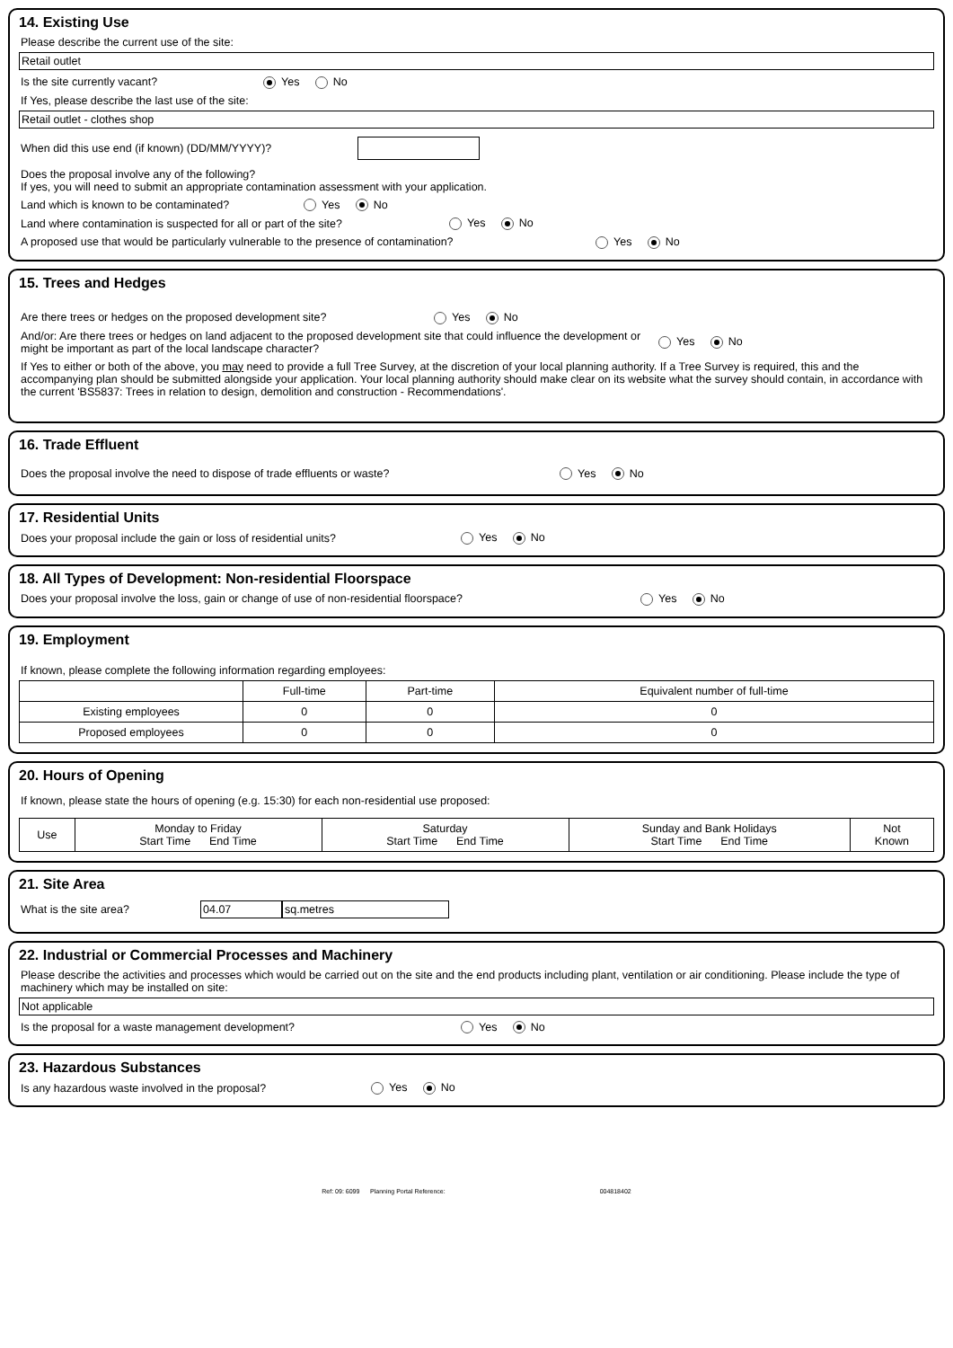14. Existing Use
Please describe the current use of the site:
Retail outlet
Is the site currently vacant? Yes No
If Yes, please describe the last use of the site:
Retail outlet - clothes shop
When did this use end (if known) (DD/MM/YYYY)?
Does the proposal involve any of the following?
If yes, you will need to submit an appropriate contamination assessment with your application.
Land which is known to be contaminated? Yes No
Land where contamination is suspected for all or part of the site? Yes No
A proposed use that would be particularly vulnerable to the presence of contamination? Yes No
15. Trees and Hedges
Are there trees or hedges on the proposed development site? Yes No
And/or: Are there trees or hedges on land adjacent to the proposed development site that could influence the development or might be important as part of the local landscape character? Yes No
If Yes to either or both of the above, you may need to provide a full Tree Survey, at the discretion of your local planning authority. If a Tree Survey is required, this and the accompanying plan should be submitted alongside your application. Your local planning authority should make clear on its website what the survey should contain, in accordance with the current 'BS5837: Trees in relation to design, demolition and construction - Recommendations'.
16. Trade Effluent
Does the proposal involve the need to dispose of trade effluents or waste? Yes No
17. Residential Units
Does your proposal include the gain or loss of residential units? Yes No
18. All Types of Development: Non-residential Floorspace
Does your proposal involve the loss, gain or change of use of non-residential floorspace? Yes No
19. Employment
If known, please complete the following information regarding employees:
| | Full-time | Part-time | Equivalent number of full-time |
| --- | --- | --- | --- |
| Existing employees | 0 | 0 | 0 |
| Proposed employees | 0 | 0 | 0 |
20. Hours of Opening
If known, please state the hours of opening (e.g. 15:30) for each non-residential use proposed:
| Use | Monday to Friday Start Time End Time | Saturday Start Time End Time | Sunday and Bank Holidays Start Time End Time | Not Known |
| --- | --- | --- | --- | --- |
21. Site Area
What is the site area? 04.07 sq.metres
22. Industrial or Commercial Processes and Machinery
Please describe the activities and processes which would be carried out on the site and the end products including plant, ventilation or air conditioning. Please include the type of machinery which may be installed on site:
Not applicable
Is the proposal for a waste management development? Yes No
23. Hazardous Substances
Is any hazardous waste involved in the proposal? Yes No
Ref: 09: 6099 Planning Portal Reference: 004818402